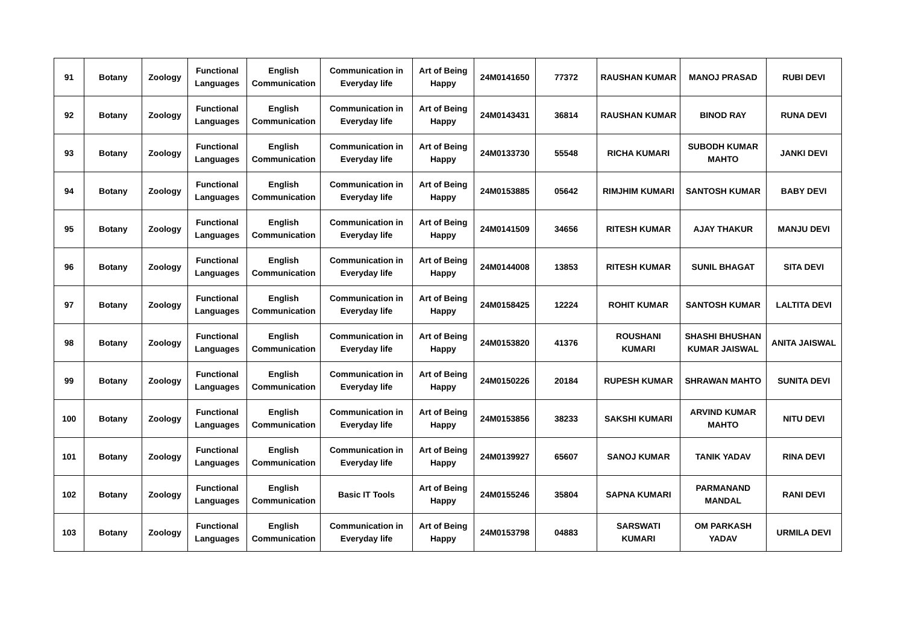| 91 | Botany | Zoology | Functional Languages | English Communication | Communication in Everyday life | Art of Being Happy | 24M0141650 | 77372 | RAUSHAN KUMAR | MANOJ PRASAD | RUBI DEVI |
| 92 | Botany | Zoology | Functional Languages | English Communication | Communication in Everyday life | Art of Being Happy | 24M0143431 | 36814 | RAUSHAN KUMAR | BINOD RAY | RUNA DEVI |
| 93 | Botany | Zoology | Functional Languages | English Communication | Communication in Everyday life | Art of Being Happy | 24M0133730 | 55548 | RICHA KUMARI | SUBODH KUMAR MAHTO | JANKI DEVI |
| 94 | Botany | Zoology | Functional Languages | English Communication | Communication in Everyday life | Art of Being Happy | 24M0153885 | 05642 | RIMJHIM KUMARI | SANTOSH KUMAR | BABY DEVI |
| 95 | Botany | Zoology | Functional Languages | English Communication | Communication in Everyday life | Art of Being Happy | 24M0141509 | 34656 | RITESH KUMAR | AJAY THAKUR | MANJU DEVI |
| 96 | Botany | Zoology | Functional Languages | English Communication | Communication in Everyday life | Art of Being Happy | 24M0144008 | 13853 | RITESH KUMAR | SUNIL BHAGAT | SITA DEVI |
| 97 | Botany | Zoology | Functional Languages | English Communication | Communication in Everyday life | Art of Being Happy | 24M0158425 | 12224 | ROHIT KUMAR | SANTOSH KUMAR | LALTITA DEVI |
| 98 | Botany | Zoology | Functional Languages | English Communication | Communication in Everyday life | Art of Being Happy | 24M0153820 | 41376 | ROUSHANI KUMARI | SHASHI BHUSHAN KUMAR JAISWAL | ANITA JAISWAL |
| 99 | Botany | Zoology | Functional Languages | English Communication | Communication in Everyday life | Art of Being Happy | 24M0150226 | 20184 | RUPESH KUMAR | SHRAWAN MAHTO | SUNITA DEVI |
| 100 | Botany | Zoology | Functional Languages | English Communication | Communication in Everyday life | Art of Being Happy | 24M0153856 | 38233 | SAKSHI KUMARI | ARVIND KUMAR MAHTO | NITU DEVI |
| 101 | Botany | Zoology | Functional Languages | English Communication | Communication in Everyday life | Art of Being Happy | 24M0139927 | 65607 | SANOJ KUMAR | TANIK YADAV | RINA DEVI |
| 102 | Botany | Zoology | Functional Languages | English Communication | Basic IT Tools | Art of Being Happy | 24M0155246 | 35804 | SAPNA KUMARI | PARMANAND MANDAL | RANI DEVI |
| 103 | Botany | Zoology | Functional Languages | English Communication | Communication in Everyday life | Art of Being Happy | 24M0153798 | 04883 | SARSWATI KUMARI | OM PARKASH YADAV | URMILA DEVI |